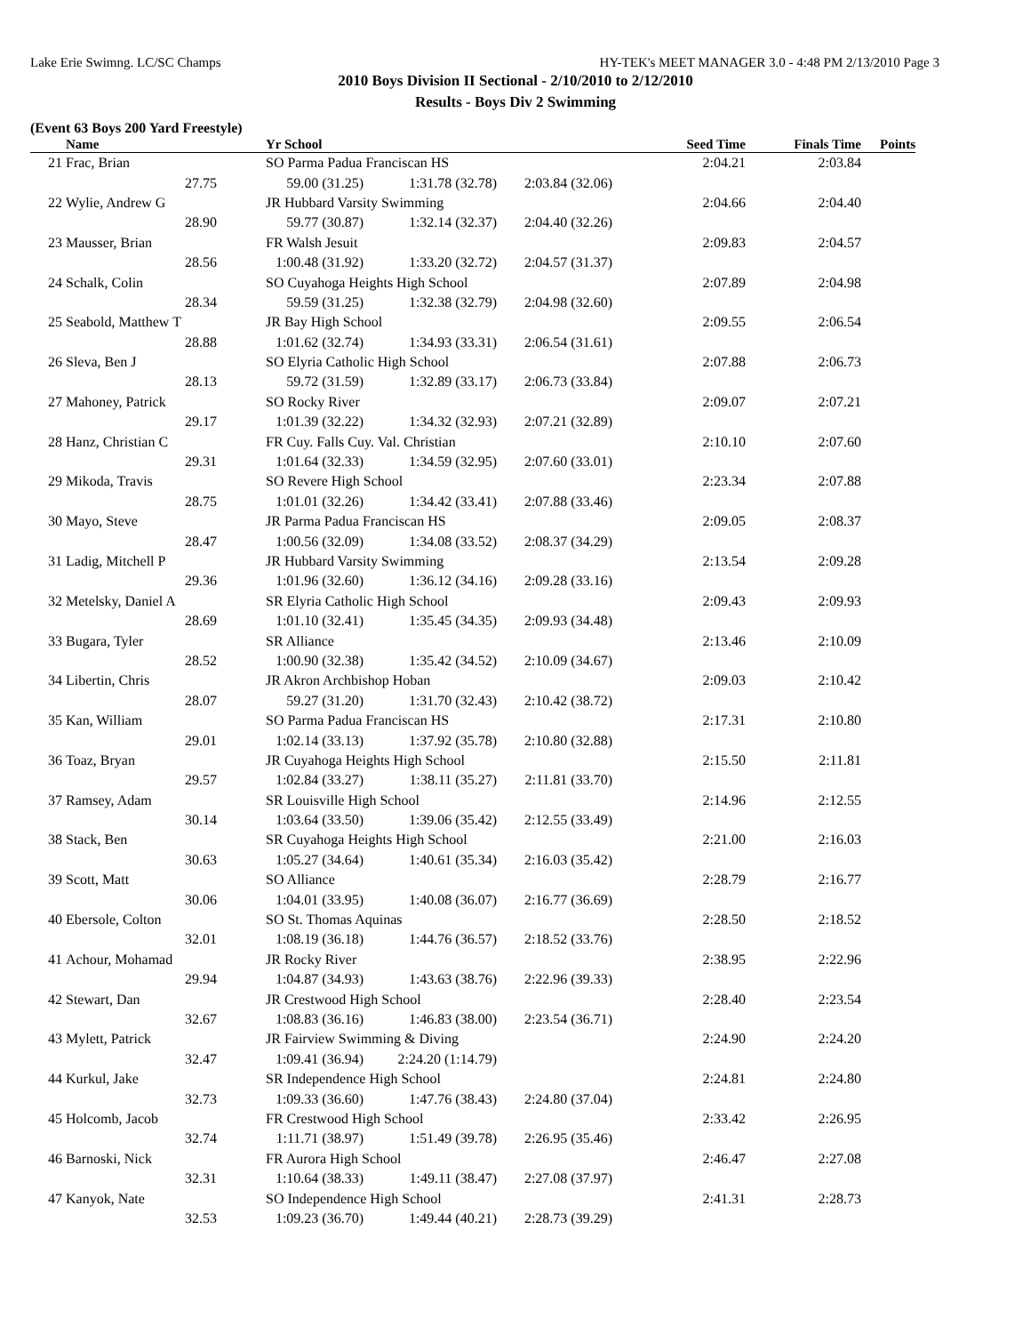Lake Erie Swimng. LC/SC Champs HY-TEK's MEET MANAGER 3.0 - 4:48 PM 2/13/2010 Page 3
2010 Boys Division II Sectional - 2/10/2010 to 2/12/2010
Results - Boys Div 2 Swimming
(Event 63 Boys 200 Yard Freestyle)
| | Name | | Yr School | | Seed Time | | Finals Time | Points |
| --- | --- | --- | --- | --- | --- | --- | --- | --- |
| 21 | Frac, Brian | | SO Parma Padua Franciscan HS | | | 2:04.21 | 2:03.84 | |
| | 27.75 | 59.00 (31.25) | | 1:31.78 (32.78) | 2:03.84 (32.06) | | | |
| 22 | Wylie, Andrew G | | JR Hubbard Varsity Swimming | | | 2:04.66 | 2:04.40 | |
| | 28.90 | 59.77 (30.87) | | 1:32.14 (32.37) | 2:04.40 (32.26) | | | |
| 23 | Mausser, Brian | | FR Walsh Jesuit | | | 2:09.83 | 2:04.57 | |
| | 28.56 | 1:00.48 (31.92) | | 1:33.20 (32.72) | 2:04.57 (31.37) | | | |
| 24 | Schalk, Colin | | SO Cuyahoga Heights High School | | | 2:07.89 | 2:04.98 | |
| | 28.34 | 59.59 (31.25) | | 1:32.38 (32.79) | 2:04.98 (32.60) | | | |
| 25 | Seabold, Matthew T | | JR Bay High School | | | 2:09.55 | 2:06.54 | |
| | 28.88 | 1:01.62 (32.74) | | 1:34.93 (33.31) | 2:06.54 (31.61) | | | |
| 26 | Sleva, Ben J | | SO Elyria Catholic High School | | | 2:07.88 | 2:06.73 | |
| | 28.13 | 59.72 (31.59) | | 1:32.89 (33.17) | 2:06.73 (33.84) | | | |
| 27 | Mahoney, Patrick | | SO Rocky River | | | 2:09.07 | 2:07.21 | |
| | 29.17 | 1:01.39 (32.22) | | 1:34.32 (32.93) | 2:07.21 (32.89) | | | |
| 28 | Hanz, Christian C | | FR Cuy. Falls Cuy. Val. Christian | | | 2:10.10 | 2:07.60 | |
| | 29.31 | 1:01.64 (32.33) | | 1:34.59 (32.95) | 2:07.60 (33.01) | | | |
| 29 | Mikoda, Travis | | SO Revere High School | | | 2:23.34 | 2:07.88 | |
| | 28.75 | 1:01.01 (32.26) | | 1:34.42 (33.41) | 2:07.88 (33.46) | | | |
| 30 | Mayo, Steve | | JR Parma Padua Franciscan HS | | | 2:09.05 | 2:08.37 | |
| | 28.47 | 1:00.56 (32.09) | | 1:34.08 (33.52) | 2:08.37 (34.29) | | | |
| 31 | Ladig, Mitchell P | | JR Hubbard Varsity Swimming | | | 2:13.54 | 2:09.28 | |
| | 29.36 | 1:01.96 (32.60) | | 1:36.12 (34.16) | 2:09.28 (33.16) | | | |
| 32 | Metelsky, Daniel A | | SR Elyria Catholic High School | | | 2:09.43 | 2:09.93 | |
| | 28.69 | 1:01.10 (32.41) | | 1:35.45 (34.35) | 2:09.93 (34.48) | | | |
| 33 | Bugara, Tyler | | SR Alliance | | | 2:13.46 | 2:10.09 | |
| | 28.52 | 1:00.90 (32.38) | | 1:35.42 (34.52) | 2:10.09 (34.67) | | | |
| 34 | Libertin, Chris | | JR Akron Archbishop Hoban | | | 2:09.03 | 2:10.42 | |
| | 28.07 | 59.27 (31.20) | | 1:31.70 (32.43) | 2:10.42 (38.72) | | | |
| 35 | Kan, William | | SO Parma Padua Franciscan HS | | | 2:17.31 | 2:10.80 | |
| | 29.01 | 1:02.14 (33.13) | | 1:37.92 (35.78) | 2:10.80 (32.88) | | | |
| 36 | Toaz, Bryan | | JR Cuyahoga Heights High School | | | 2:15.50 | 2:11.81 | |
| | 29.57 | 1:02.84 (33.27) | | 1:38.11 (35.27) | 2:11.81 (33.70) | | | |
| 37 | Ramsey, Adam | | SR Louisville High School | | | 2:14.96 | 2:12.55 | |
| | 30.14 | 1:03.64 (33.50) | | 1:39.06 (35.42) | 2:12.55 (33.49) | | | |
| 38 | Stack, Ben | | SR Cuyahoga Heights High School | | | 2:21.00 | 2:16.03 | |
| | 30.63 | 1:05.27 (34.64) | | 1:40.61 (35.34) | 2:16.03 (35.42) | | | |
| 39 | Scott, Matt | | SO Alliance | | | 2:28.79 | 2:16.77 | |
| | 30.06 | 1:04.01 (33.95) | | 1:40.08 (36.07) | 2:16.77 (36.69) | | | |
| 40 | Ebersole, Colton | | SO St. Thomas Aquinas | | | 2:28.50 | 2:18.52 | |
| | 32.01 | 1:08.19 (36.18) | | 1:44.76 (36.57) | 2:18.52 (33.76) | | | |
| 41 | Achour, Mohamad | | JR Rocky River | | | 2:38.95 | 2:22.96 | |
| | 29.94 | 1:04.87 (34.93) | | 1:43.63 (38.76) | 2:22.96 (39.33) | | | |
| 42 | Stewart, Dan | | JR Crestwood High School | | | 2:28.40 | 2:23.54 | |
| | 32.67 | 1:08.83 (36.16) | | 1:46.83 (38.00) | 2:23.54 (36.71) | | | |
| 43 | Mylett, Patrick | | JR Fairview Swimming & Diving | | | 2:24.90 | 2:24.20 | |
| | 32.47 | 1:09.41 (36.94) | | 2:24.20 (1:14.79) | | | | |
| 44 | Kurkul, Jake | | SR Independence High School | | | 2:24.81 | 2:24.80 | |
| | 32.73 | 1:09.33 (36.60) | | 1:47.76 (38.43) | 2:24.80 (37.04) | | | |
| 45 | Holcomb, Jacob | | FR Crestwood High School | | | 2:33.42 | 2:26.95 | |
| | 32.74 | 1:11.71 (38.97) | | 1:51.49 (39.78) | 2:26.95 (35.46) | | | |
| 46 | Barnoski, Nick | | FR Aurora High School | | | 2:46.47 | 2:27.08 | |
| | 32.31 | 1:10.64 (38.33) | | 1:49.11 (38.47) | 2:27.08 (37.97) | | | |
| 47 | Kanyok, Nate | | SO Independence High School | | | 2:41.31 | 2:28.73 | |
| | 32.53 | 1:09.23 (36.70) | | 1:49.44 (40.21) | 2:28.73 (39.29) | | | |